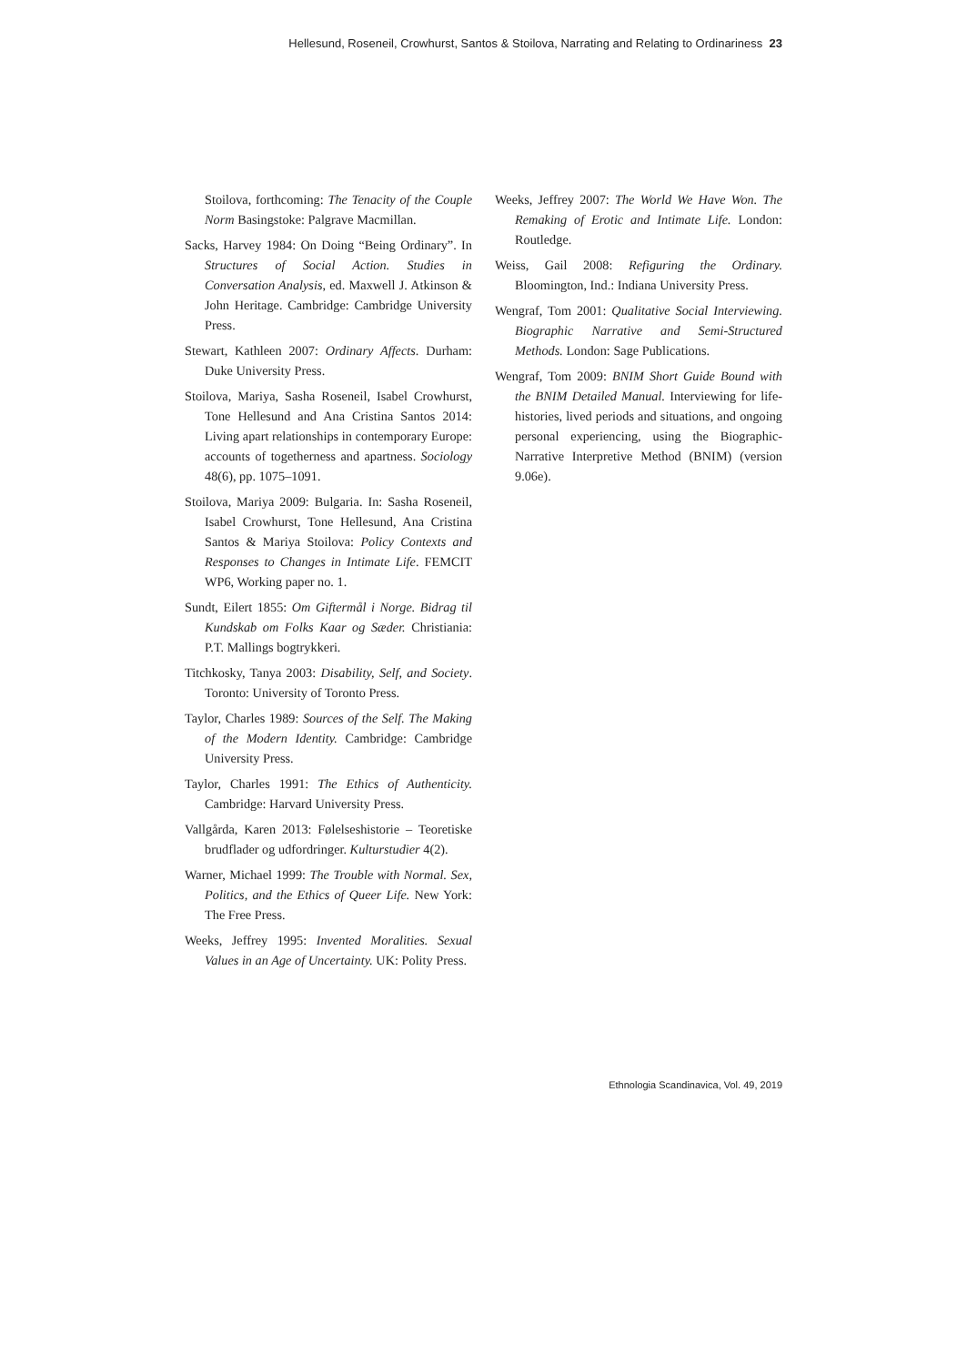Hellesund, Roseneil, Crowhurst, Santos & Stoilova, Narrating and Relating to Ordinariness 23
Stoilova, forthcoming: The Tenacity of the Couple Norm Basingstoke: Palgrave Macmillan.
Sacks, Harvey 1984: On Doing “Being Ordinary”. In Structures of Social Action. Studies in Conversation Analysis, ed. Maxwell J. Atkinson & John Heritage. Cambridge: Cambridge University Press.
Stewart, Kathleen 2007: Ordinary Affects. Durham: Duke University Press.
Stoilova, Mariya, Sasha Roseneil, Isabel Crowhurst, Tone Hellesund and Ana Cristina Santos 2014: Living apart relationships in contemporary Europe: accounts of togetherness and apartness. Sociology 48(6), pp. 1075–1091.
Stoilova, Mariya 2009: Bulgaria. In: Sasha Roseneil, Isabel Crowhurst, Tone Hellesund, Ana Cristina Santos & Mariya Stoilova: Policy Contexts and Responses to Changes in Intimate Life. FEMCIT WP6, Working paper no. 1.
Sundt, Eilert 1855: Om Giftermål i Norge. Bidrag til Kundskab om Folks Kaar og Sæder. Christiania: P.T. Mallings bogtrykkeri.
Titchkosky, Tanya 2003: Disability, Self, and Society. Toronto: University of Toronto Press.
Taylor, Charles 1989: Sources of the Self. The Making of the Modern Identity. Cambridge: Cambridge University Press.
Taylor, Charles 1991: The Ethics of Authenticity. Cambridge: Harvard University Press.
Vallgårda, Karen 2013: Følelseshistorie – Teoretiske brudflader og udfordringer. Kulturstudier 4(2).
Warner, Michael 1999: The Trouble with Normal. Sex, Politics, and the Ethics of Queer Life. New York: The Free Press.
Weeks, Jeffrey 1995: Invented Moralities. Sexual Values in an Age of Uncertainty. UK: Polity Press.
Weeks, Jeffrey 2007: The World We Have Won. The Remaking of Erotic and Intimate Life. London: Routledge.
Weiss, Gail 2008: Refiguring the Ordinary. Bloomington, Ind.: Indiana University Press.
Wengraf, Tom 2001: Qualitative Social Interviewing. Biographic Narrative and Semi-Structured Methods. London: Sage Publications.
Wengraf, Tom 2009: BNIM Short Guide Bound with the BNIM Detailed Manual. Interviewing for life-histories, lived periods and situations, and ongoing personal experiencing, using the Biographic-Narrative Interpretive Method (BNIM) (version 9.06e).
Ethnologia Scandinavica, Vol. 49, 2019